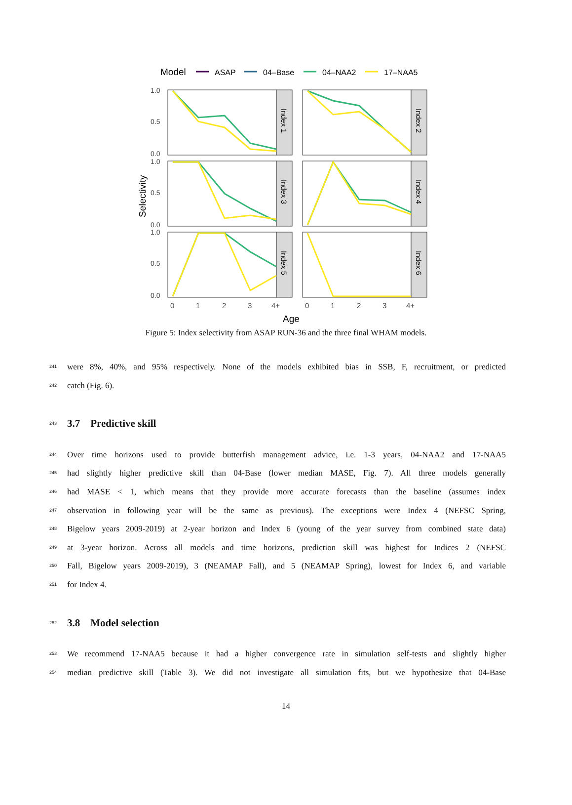Model
ASAP
04–Base
04–NAA2
17–NAA5
Selectivity
1.0
0.5
0.0
1.0
0.5
0.0
1.0
0.5
0.0
Index 1
Index 2
Index 3
Index 4
Index 5
Index 6
0
1
2
3
4+
0
1
2
3
4+
Age
Figure 5: Index selectivity from ASAP RUN-36 and the three final WHAM models.
241 were 8%, 40%, and 95% respectively. None of the models exhibited bias in SSB, F, recruitment, or predicted
242 catch (Fig. 6).
243
3.7 Predictive skill
244 Over time horizons used to provide butterfish management advice, i.e. 1-3 years, 04-NAA2 and 17-NAA5
245 had slightly higher predictive skill than 04-Base (lower median MASE, Fig. 7). All three models generally
246 had MASE < 1, which means that they provide more accurate forecasts than the baseline (assumes index
247 observation in following year will be the same as previous). The exceptions were Index 4 (NEFSC Spring,
248 Bigelow years 2009-2019) at 2-year horizon and Index 6 (young of the year survey from combined state data)
249 at 3-year horizon. Across all models and time horizons, prediction skill was highest for Indices 2 (NEFSC
250 Fall, Bigelow years 2009-2019), 3 (NEAMAP Fall), and 5 (NEAMAP Spring), lowest for Index 6, and variable
251 for Index 4.
252
3.8 Model selection
253 We recommend 17-NAA5 because it had a higher convergence rate in simulation self-tests and slightly higher
254 median predictive skill (Table 3). We did not investigate all simulation fits, but we hypothesize that 04-Base
14